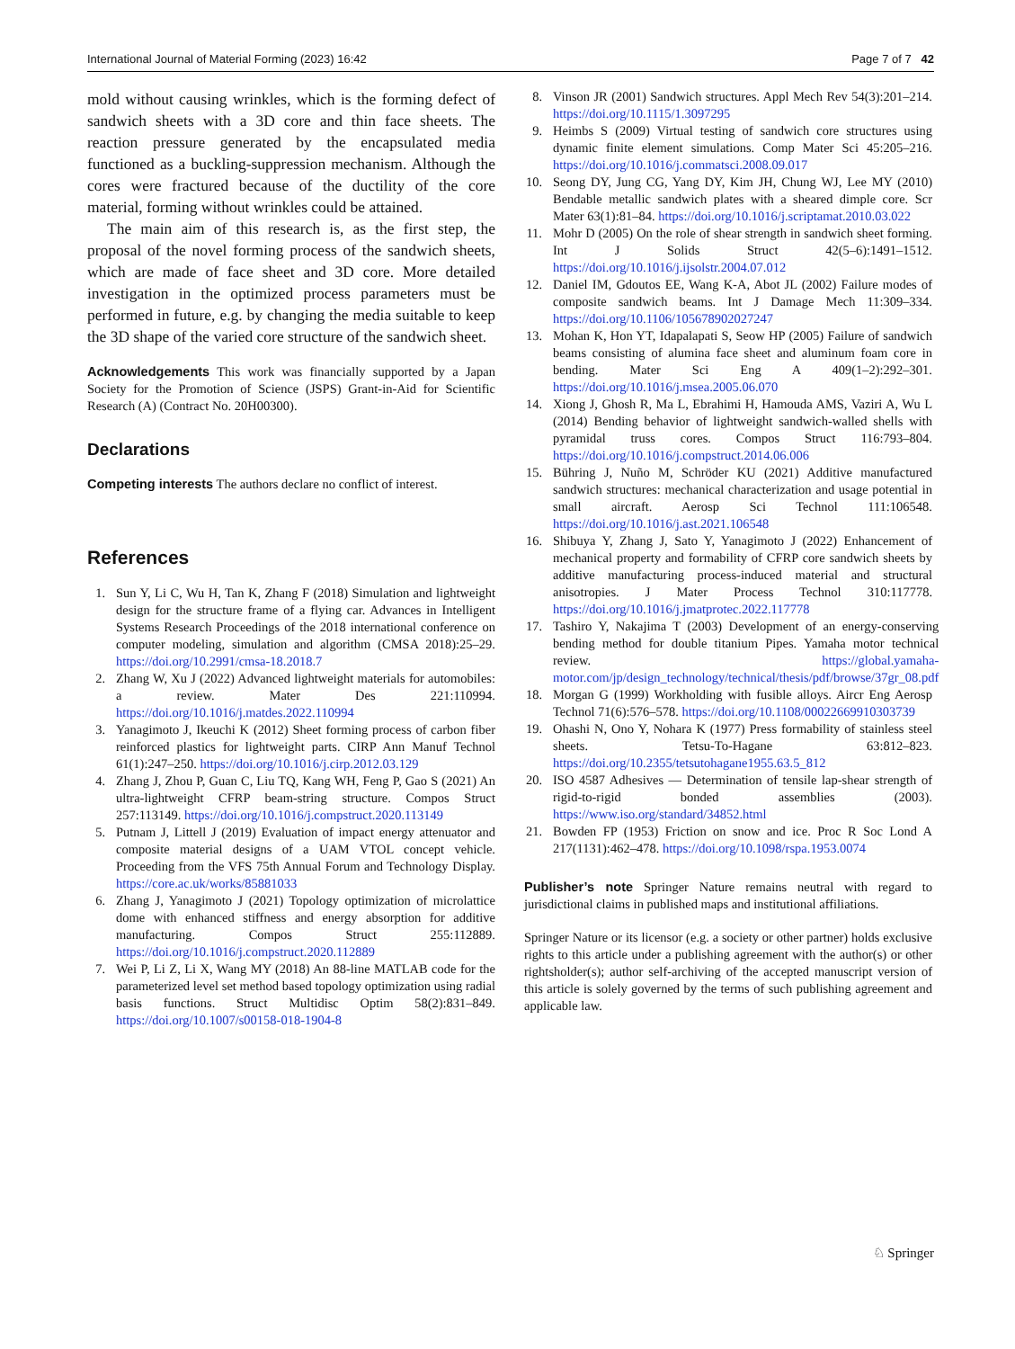International Journal of Material Forming (2023) 16:42 Page 7 of 7 42
mold without causing wrinkles, which is the forming defect of sandwich sheets with a 3D core and thin face sheets. The reaction pressure generated by the encapsulated media functioned as a buckling-suppression mechanism. Although the cores were fractured because of the ductility of the core material, forming without wrinkles could be attained.
The main aim of this research is, as the first step, the proposal of the novel forming process of the sandwich sheets, which are made of face sheet and 3D core. More detailed investigation in the optimized process parameters must be performed in future, e.g. by changing the media suitable to keep the 3D shape of the varied core structure of the sandwich sheet.
Acknowledgements This work was financially supported by a Japan Society for the Promotion of Science (JSPS) Grant-in-Aid for Scientific Research (A) (Contract No. 20H00300).
Declarations
Competing interests The authors declare no conflict of interest.
References
1. Sun Y, Li C, Wu H, Tan K, Zhang F (2018) Simulation and lightweight design for the structure frame of a flying car. Advances in Intelligent Systems Research Proceedings of the 2018 international conference on computer modeling, simulation and algorithm (CMSA 2018):25–29. https://doi.org/10.2991/cmsa-18.2018.7
2. Zhang W, Xu J (2022) Advanced lightweight materials for automobiles: a review. Mater Des 221:110994. https://doi.org/10.1016/j.matdes.2022.110994
3. Yanagimoto J, Ikeuchi K (2012) Sheet forming process of carbon fiber reinforced plastics for lightweight parts. CIRP Ann Manuf Technol 61(1):247–250. https://doi.org/10.1016/j.cirp.2012.03.129
4. Zhang J, Zhou P, Guan C, Liu TQ, Kang WH, Feng P, Gao S (2021) An ultra-lightweight CFRP beam-string structure. Compos Struct 257:113149. https://doi.org/10.1016/j.compstruct.2020.113149
5. Putnam J, Littell J (2019) Evaluation of impact energy attenuator and composite material designs of a UAM VTOL concept vehicle. Proceeding from the VFS 75th Annual Forum and Technology Display. https://core.ac.uk/works/85881033
6. Zhang J, Yanagimoto J (2021) Topology optimization of microlattice dome with enhanced stiffness and energy absorption for additive manufacturing. Compos Struct 255:112889. https://doi.org/10.1016/j.compstruct.2020.112889
7. Wei P, Li Z, Li X, Wang MY (2018) An 88-line MATLAB code for the parameterized level set method based topology optimization using radial basis functions. Struct Multidisc Optim 58(2):831–849. https://doi.org/10.1007/s00158-018-1904-8
8. Vinson JR (2001) Sandwich structures. Appl Mech Rev 54(3):201–214. https://doi.org/10.1115/1.3097295
9. Heimbs S (2009) Virtual testing of sandwich core structures using dynamic finite element simulations. Comp Mater Sci 45:205–216. https://doi.org/10.1016/j.commatsci.2008.09.017
10. Seong DY, Jung CG, Yang DY, Kim JH, Chung WJ, Lee MY (2010) Bendable metallic sandwich plates with a sheared dimple core. Scr Mater 63(1):81–84. https://doi.org/10.1016/j.scriptamat.2010.03.022
11. Mohr D (2005) On the role of shear strength in sandwich sheet forming. Int J Solids Struct 42(5–6):1491–1512. https://doi.org/10.1016/j.ijsolstr.2004.07.012
12. Daniel IM, Gdoutos EE, Wang K-A, Abot JL (2002) Failure modes of composite sandwich beams. Int J Damage Mech 11:309–334. https://doi.org/10.1106/105678902027247
13. Mohan K, Hon YT, Idapalapati S, Seow HP (2005) Failure of sandwich beams consisting of alumina face sheet and aluminum foam core in bending. Mater Sci Eng A 409(1–2):292–301. https://doi.org/10.1016/j.msea.2005.06.070
14. Xiong J, Ghosh R, Ma L, Ebrahimi H, Hamouda AMS, Vaziri A, Wu L (2014) Bending behavior of lightweight sandwich-walled shells with pyramidal truss cores. Compos Struct 116:793–804. https://doi.org/10.1016/j.compstruct.2014.06.006
15. Bühring J, Nuño M, Schröder KU (2021) Additive manufactured sandwich structures: mechanical characterization and usage potential in small aircraft. Aerosp Sci Technol 111:106548. https://doi.org/10.1016/j.ast.2021.106548
16. Shibuya Y, Zhang J, Sato Y, Yanagimoto J (2022) Enhancement of mechanical property and formability of CFRP core sandwich sheets by additive manufacturing process-induced material and structural anisotropies. J Mater Process Technol 310:117778. https://doi.org/10.1016/j.jmatprotec.2022.117778
17. Tashiro Y, Nakajima T (2003) Development of an energy-conserving bending method for double titanium Pipes. Yamaha motor technical review. https://global.yamaha-motor.com/jp/design_technology/technical/thesis/pdf/browse/37gr_08.pdf
18. Morgan G (1999) Workholding with fusible alloys. Aircr Eng Aerosp Technol 71(6):576–578. https://doi.org/10.1108/00022669910303739
19. Ohashi N, Ono Y, Nohara K (1977) Press formability of stainless steel sheets. Tetsu-To-Hagane 63:812–823. https://doi.org/10.2355/tetsutohagane1955.63.5_812
20. ISO 4587 Adhesives — Determination of tensile lap-shear strength of rigid-to-rigid bonded assemblies (2003). https://www.iso.org/standard/34852.html
21. Bowden FP (1953) Friction on snow and ice. Proc R Soc Lond A 217(1131):462–478. https://doi.org/10.1098/rspa.1953.0074
Publisher’s note Springer Nature remains neutral with regard to jurisdictional claims in published maps and institutional affiliations.
Springer Nature or its licensor (e.g. a society or other partner) holds exclusive rights to this article under a publishing agreement with the author(s) or other rightsholder(s); author self-archiving of the accepted manuscript version of this article is solely governed by the terms of such publishing agreement and applicable law.
♘ Springer